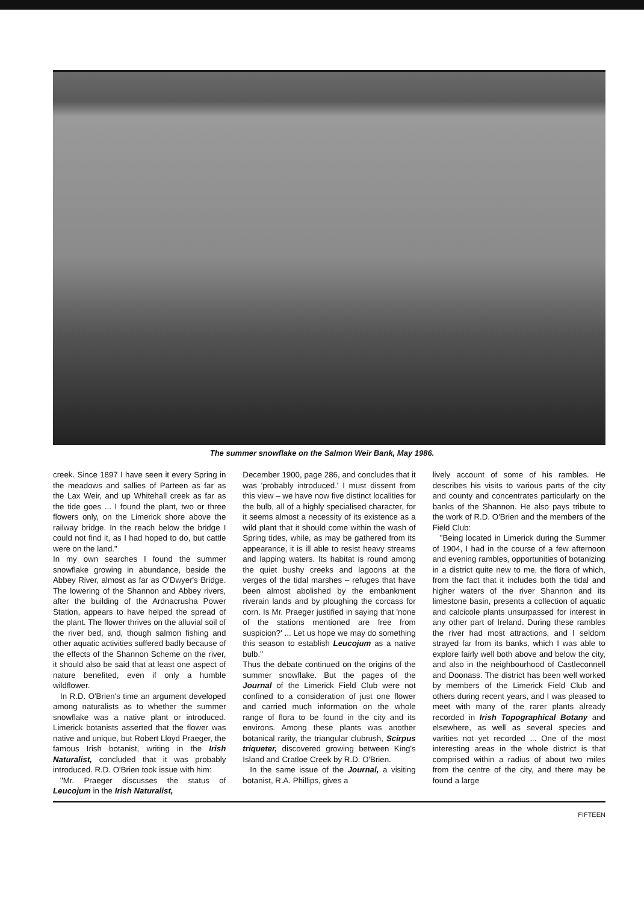The summer snowflake on the Salmon Weir Bank, May 1986.
creek. Since 1897 I have seen it every Spring in the meadows and sallies of Parteen as far as the Lax Weir, and up Whitehall creek as far as the tide goes ... I found the plant, two or three flowers only, on the Limerick shore above the railway bridge. In the reach below the bridge I could not find it, as I had hoped to do, but cattle were on the land."
In my own searches I found the summer snowflake growing in abundance, beside the Abbey River, almost as far as O'Dwyer's Bridge. The lowering of the Shannon and Abbey rivers, after the building of the Ardnacrusha Power Station, appears to have helped the spread of the plant. The flower thrives on the alluvial soil of the river bed, and, though salmon fishing and other aquatic activities suffered badly because of the effects of the Shannon Scheme on the river, it should also be said that at least one aspect of nature benefited, even if only a humble wildflower.
In R.D. O'Brien's time an argument developed among naturalists as to whether the summer snowflake was a native plant or introduced. Limerick botanists asserted that the flower was native and unique, but Robert Lloyd Praeger, the famous Irish botanist, writing in the Irish Naturalist, concluded that it was probably introduced. R.D. O'Brien took issue with him:
"Mr. Praeger discusses the status of Leucojum in the Irish Naturalist,
December 1900, page 286, and concludes that it was 'probably introduced.' I must dissent from this view – we have now five distinct localities for the bulb, all of a highly specialised character, for it seems almost a necessity of its existence as a wild plant that it should come within the wash of Spring tides, while, as may be gathered from its appearance, it is ill able to resist heavy streams and lapping waters. Its habitat is round among the quiet bushy creeks and lagoons at the verges of the tidal marshes – refuges that have been almost abolished by the embankment riverain lands and by ploughing the corcass for corn. Is Mr. Praeger justified in saying that 'none of the stations mentioned are free from suspicion?' ... Let us hope we may do something this season to establish Leucojum as a native bulb."
Thus the debate continued on the origins of the summer snowflake. But the pages of the Journal of the Limerick Field Club were not confined to a consideration of just one flower and carried much information on the whole range of flora to be found in the city and its environs. Among these plants was another botanical rarity, the triangular clubrush, Scirpus triqueter, discovered growing between King's Island and Cratloe Creek by R.D. O'Brien.
In the same issue of the Journal, a visiting botanist, R.A. Phillips, gives a
lively account of some of his rambles. He describes his visits to various parts of the city and county and concentrates particularly on the banks of the Shannon. He also pays tribute to the work of R.D. O'Brien and the members of the Field Club:
"Being located in Limerick during the Summer of 1904, I had in the course of a few afternoon and evening rambles, opportunities of botanizing in a district quite new to me, the flora of which, from the fact that it includes both the tidal and higher waters of the river Shannon and its limestone basin, presents a collection of aquatic and calcicole plants unsurpassed for interest in any other part of Ireland. During these rambles the river had most attractions, and I seldom strayed far from its banks, which I was able to explore fairly well both above and below the city, and also in the neighbourhood of Castleconnell and Doonass. The district has been well worked by members of the Limerick Field Club and others during recent years, and I was pleased to meet with many of the rarer plants already recorded in Irish Topographical Botany and elsewhere, as well as several species and varities not yet recorded ... One of the most interesting areas in the whole district is that comprised within a radius of about two miles from the centre of the city, and there may be found a large
FIFTEEN